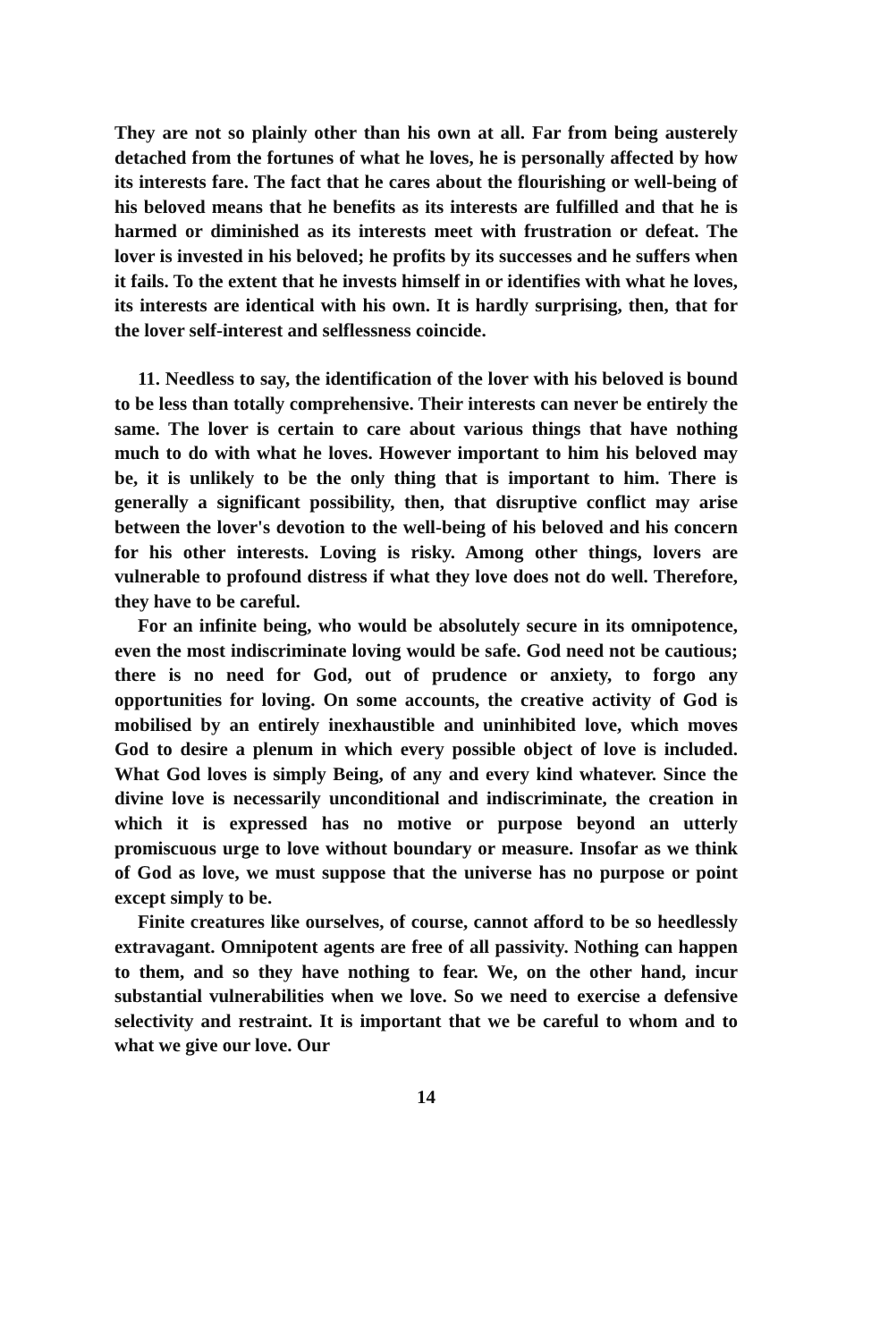They are not so plainly other than his own at all. Far from being austerely detached from the fortunes of what he loves, he is personally affected by how its interests fare. The fact that he cares about the flourishing or well-being of his beloved means that he benefits as its interests are fulfilled and that he is harmed or diminished as its interests meet with frustration or defeat. The lover is invested in his beloved; he profits by its successes and he suffers when it fails. To the extent that he invests himself in or identifies with what he loves, its interests are identical with his own. It is hardly surprising, then, that for the lover self-interest and selflessness coincide.
11. Needless to say, the identification of the lover with his beloved is bound to be less than totally comprehensive. Their interests can never be entirely the same. The lover is certain to care about various things that have nothing much to do with what he loves. However important to him his beloved may be, it is unlikely to be the only thing that is important to him. There is generally a significant possibility, then, that disruptive conflict may arise between the lover's devotion to the well-being of his beloved and his concern for his other interests. Loving is risky. Among other things, lovers are vulnerable to profound distress if what they love does not do well. Therefore, they have to be careful.
For an infinite being, who would be absolutely secure in its omnipotence, even the most indiscriminate loving would be safe. God need not be cautious; there is no need for God, out of prudence or anxiety, to forgo any opportunities for loving. On some accounts, the creative activity of God is mobilised by an entirely inexhaustible and uninhibited love, which moves God to desire a plenum in which every possible object of love is included. What God loves is simply Being, of any and every kind whatever. Since the divine love is necessarily unconditional and indiscriminate, the creation in which it is expressed has no motive or purpose beyond an utterly promiscuous urge to love without boundary or measure. Insofar as we think of God as love, we must suppose that the universe has no purpose or point except simply to be.
Finite creatures like ourselves, of course, cannot afford to be so heedlessly extravagant. Omnipotent agents are free of all passivity. Nothing can happen to them, and so they have nothing to fear. We, on the other hand, incur substantial vulnerabilities when we love. So we need to exercise a defensive selectivity and restraint. It is important that we be careful to whom and to what we give our love. Our
14